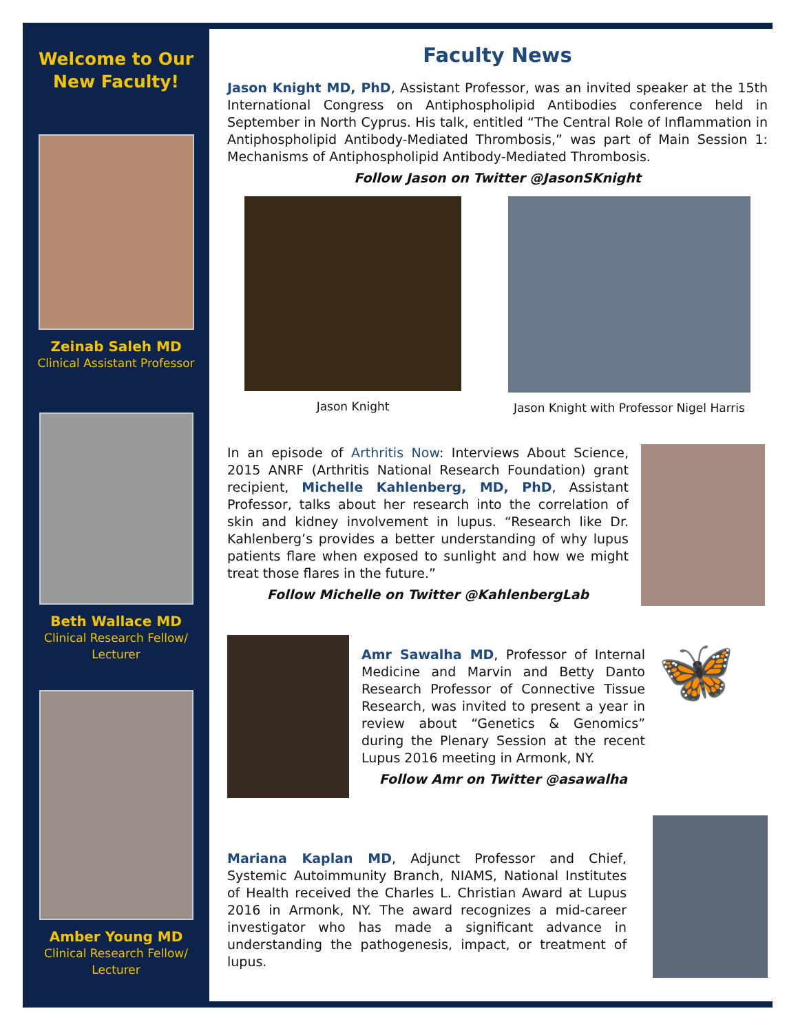Welcome to Our
New Faculty!
Zeinab Saleh MD
Clinical Assistant Professor
Beth Wallace MD
Clinical Research Fellow/
Lecturer
Amber Young MD
Clinical Research Fellow/
Lecturer
Faculty News
Jason Knight MD, PhD, Assistant Professor, was an invited speaker at the 15th International Congress on Antiphospholipid Antibodies conference held in September in North Cyprus. His talk, entitled “The Central Role of Inflammation in Antiphospholipid Antibody-Mediated Thrombosis,” was part of Main Session 1: Mechanisms of Antiphospholipid Antibody-Mediated Thrombosis.
Follow Jason on Twitter @JasonSKnight
Jason Knight Jason Knight with Professor Nigel Harris
In an episode of Arthritis Now: Interviews About Science, 2015 ANRF (Arthritis National Research Foundation) grant recipient, Michelle Kahlenberg, MD, PhD, Assistant Professor, talks about her research into the correlation of skin and kidney involvement in lupus. “Research like Dr. Kahlenberg’s provides a better understanding of why lupus patients flare when exposed to sunlight and how we might treat those flares in the future.”
Follow Michelle on Twitter @KahlenbergLab
Amr Sawalha MD, Professor of Internal Medicine and Marvin and Betty Danto Research Professor of Connective Tissue Research, was invited to present a year in review about “Genetics & Genomics” during the Plenary Session at the recent Lupus 2016 meeting in Armonk, NY.
Follow Amr on Twitter @asawalha
🦋
Mariana Kaplan MD, Adjunct Professor and Chief, Systemic Autoimmunity Branch, NIAMS, National Institutes of Health received the Charles L. Christian Award at Lupus 2016 in Armonk, NY. The award recognizes a mid-career investigator who has made a significant advance in understanding the pathogenesis, impact, or treatment of lupus.